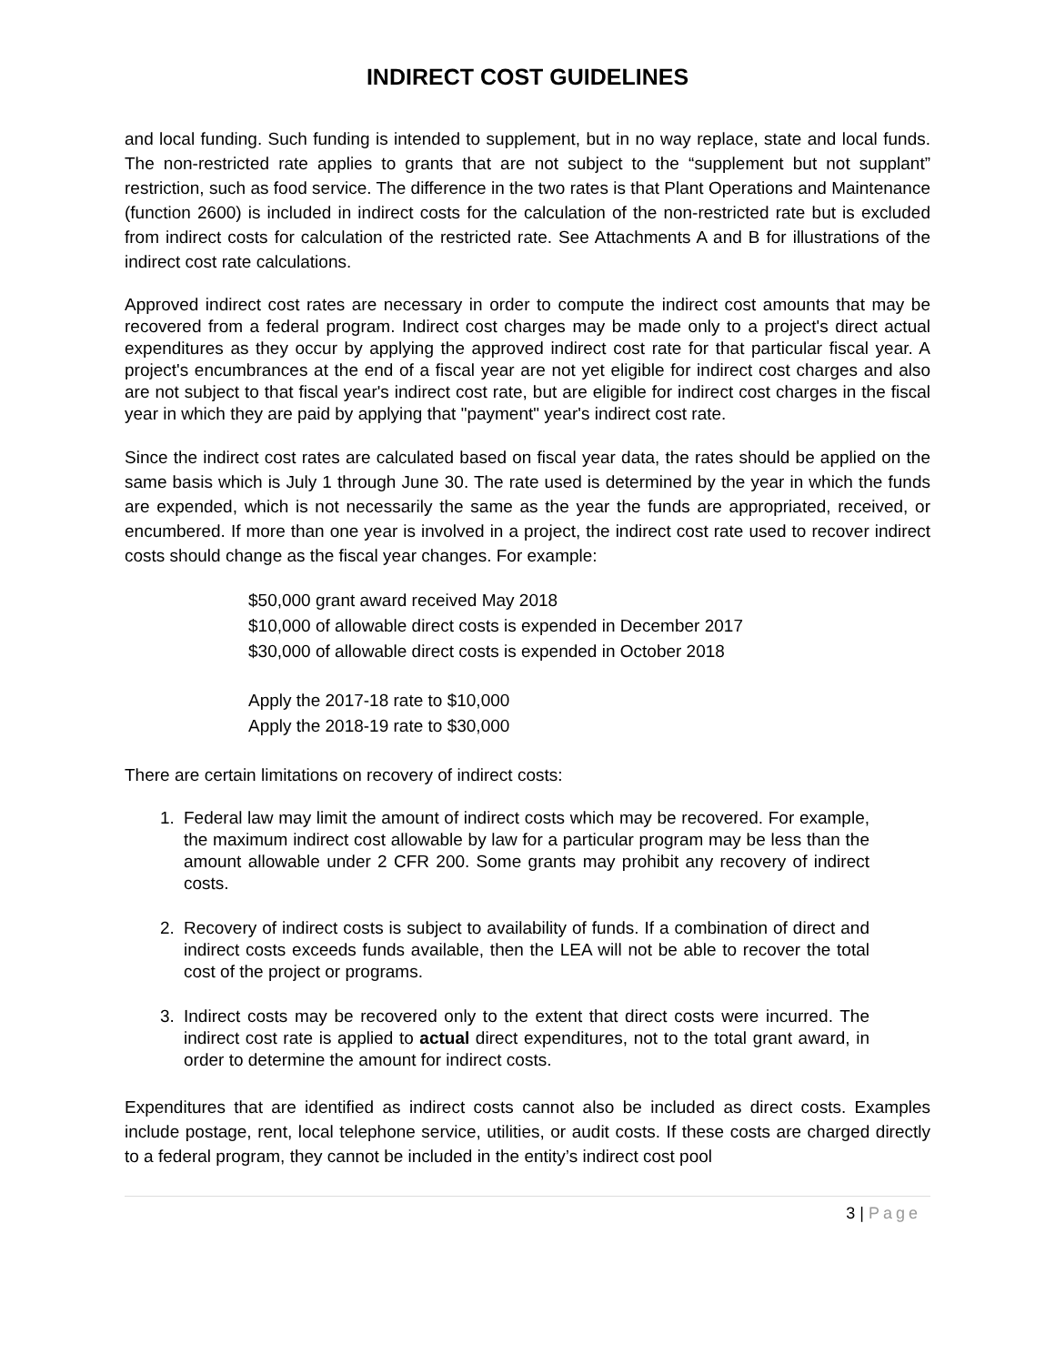INDIRECT COST GUIDELINES
and local funding. Such funding is intended to supplement, but in no way replace, state and local funds. The non-restricted rate applies to grants that are not subject to the “supplement but not supplant” restriction, such as food service. The difference in the two rates is that Plant Operations and Maintenance (function 2600) is included in indirect costs for the calculation of the non-restricted rate but is excluded from indirect costs for calculation of the restricted rate. See Attachments A and B for illustrations of the indirect cost rate calculations.
Approved indirect cost rates are necessary in order to compute the indirect cost amounts that may be recovered from a federal program. Indirect cost charges may be made only to a project's direct actual expenditures as they occur by applying the approved indirect cost rate for that particular fiscal year. A project's encumbrances at the end of a fiscal year are not yet eligible for indirect cost charges and also are not subject to that fiscal year's indirect cost rate, but are eligible for indirect cost charges in the fiscal year in which they are paid by applying that "payment" year's indirect cost rate.
Since the indirect cost rates are calculated based on fiscal year data, the rates should be applied on the same basis which is July 1 through June 30. The rate used is determined by the year in which the funds are expended, which is not necessarily the same as the year the funds are appropriated, received, or encumbered. If more than one year is involved in a project, the indirect cost rate used to recover indirect costs should change as the fiscal year changes. For example:
$50,000 grant award received May 2018
$10,000 of allowable direct costs is expended in December 2017
$30,000 of allowable direct costs is expended in October 2018
Apply the 2017-18 rate to $10,000
Apply the 2018-19 rate to $30,000
There are certain limitations on recovery of indirect costs:
1. Federal law may limit the amount of indirect costs which may be recovered. For example, the maximum indirect cost allowable by law for a particular program may be less than the amount allowable under 2 CFR 200. Some grants may prohibit any recovery of indirect costs.
2. Recovery of indirect costs is subject to availability of funds. If a combination of direct and indirect costs exceeds funds available, then the LEA will not be able to recover the total cost of the project or programs.
3. Indirect costs may be recovered only to the extent that direct costs were incurred. The indirect cost rate is applied to actual direct expenditures, not to the total grant award, in order to determine the amount for indirect costs.
Expenditures that are identified as indirect costs cannot also be included as direct costs. Examples include postage, rent, local telephone service, utilities, or audit costs. If these costs are charged directly to a federal program, they cannot be included in the entity’s indirect cost pool
3 | Page